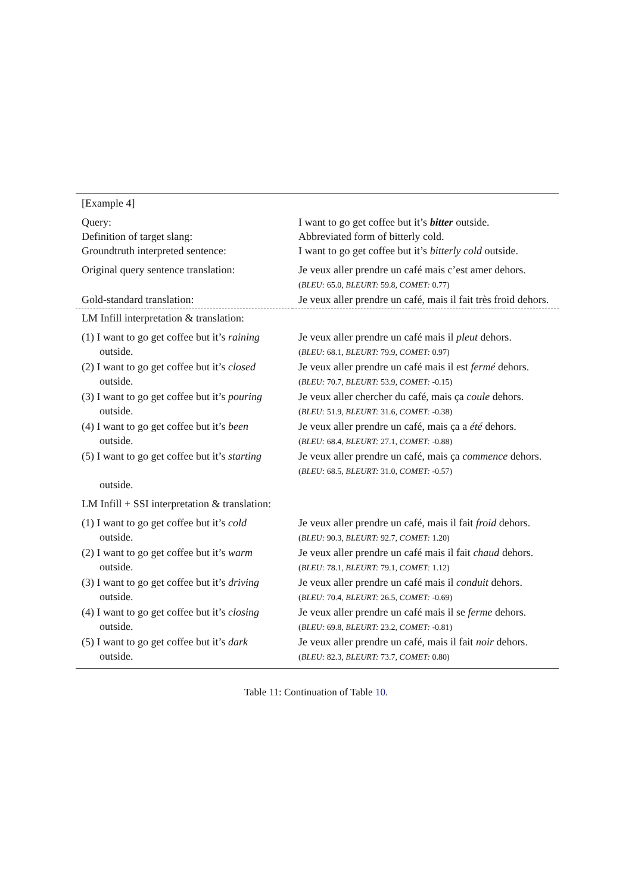| [Example 4] | |
| Query: | I want to go get coffee but it’s bitter outside. |
| Definition of target slang: | Abbreviated form of bitterly cold. |
| Groundtruth interpreted sentence: | I want to go get coffee but it’s bitterly cold outside. |
| Original query sentence translation: | Je veux aller prendre un café mais c’est amer dehors. ( BLEU: 65.0, BLEURT: 59.8, COMET: 0.77) |
| Gold-standard translation: | Je veux aller prendre un café, mais il fait très froid dehors. |
| LM Infill interpretation & translation: | |
| (1) I want to go get coffee but it’s raining outside. | Je veux aller prendre un café mais il pleut dehors. ( BLEU: 68.1, BLEURT: 79.9, COMET: 0.97) |
| (2) I want to go get coffee but it’s closed outside. | Je veux aller prendre un café mais il est fermé dehors. ( BLEU: 70.7, BLEURT: 53.9, COMET: -0.15) |
| (3) I want to go get coffee but it’s pouring outside. | Je veux aller chercher du café, mais ça coule dehors. ( BLEU: 51.9, BLEURT: 31.6, COMET: -0.38) |
| (4) I want to go get coffee but it’s been outside. | Je veux aller prendre un café, mais ça a été dehors. ( BLEU: 68.4, BLEURT: 27.1, COMET: -0.88) |
| (5) I want to go get coffee but it’s starting outside. | Je veux aller prendre un café, mais ça commence dehors. ( BLEU: 68.5, BLEURT: 31.0, COMET: -0.57) |
| LM Infill + SSI interpretation & translation: | |
| (1) I want to go get coffee but it’s cold outside. | Je veux aller prendre un café, mais il fait froid dehors. ( BLEU: 90.3, BLEURT: 92.7, COMET: 1.20) |
| (2) I want to go get coffee but it’s warm outside. | Je veux aller prendre un café mais il fait chaud dehors. ( BLEU: 78.1, BLEURT: 79.1, COMET: 1.12) |
| (3) I want to go get coffee but it’s driving outside. | Je veux aller prendre un café mais il conduit dehors. ( BLEU: 70.4, BLEURT: 26.5, COMET: -0.69) |
| (4) I want to go get coffee but it’s closing outside. | Je veux aller prendre un café mais il se ferme dehors. ( BLEU: 69.8, BLEURT: 23.2, COMET: -0.81) |
| (5) I want to go get coffee but it’s dark outside. | Je veux aller prendre un café, mais il fait noir dehors. ( BLEU: 82.3, BLEURT: 73.7, COMET: 0.80) |
Table 11: Continuation of Table 10.